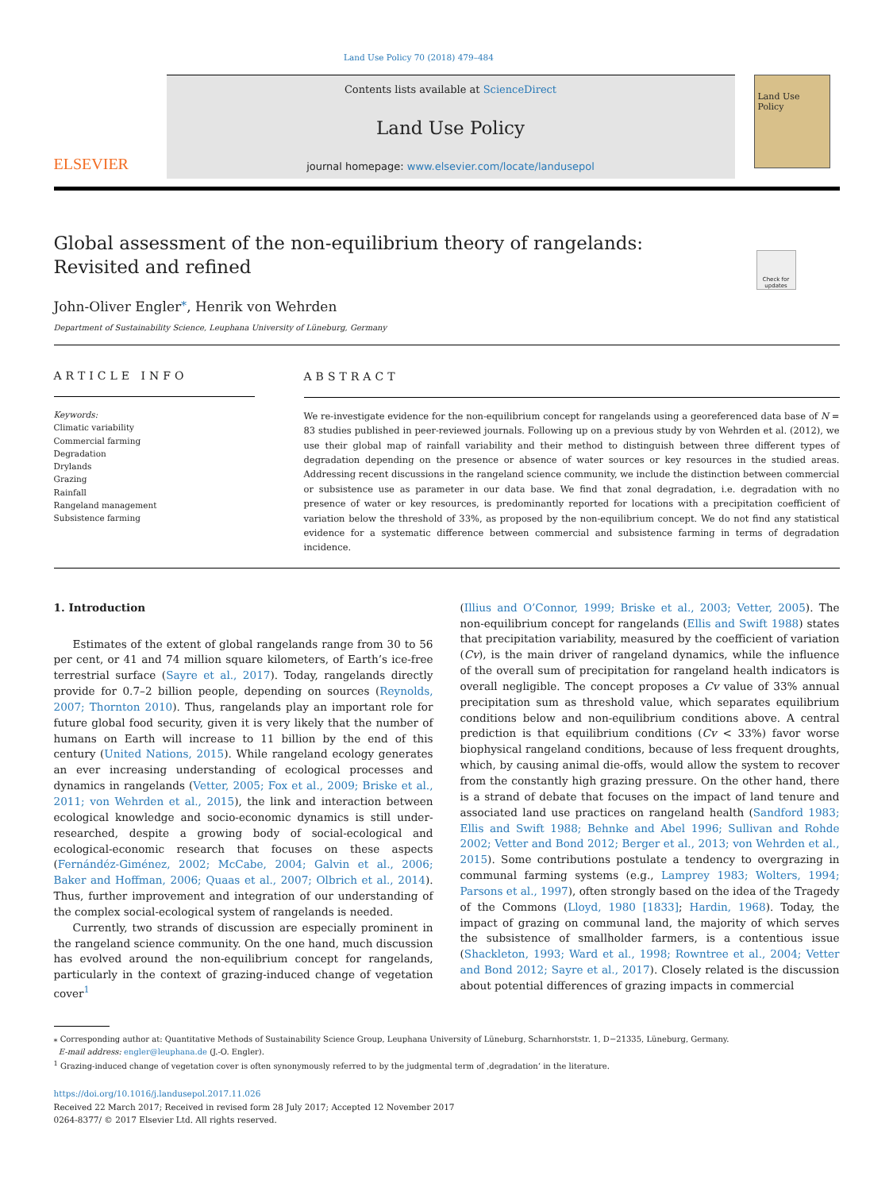Land Use Policy 70 (2018) 479–484
ELSEVIER
Contents lists available at ScienceDirect
Land Use Policy
journal homepage: www.elsevier.com/locate/landusepol
Land Use Policy
Check for updates
Global assessment of the non-equilibrium theory of rangelands: Revisited and refined
John-Oliver Engler<sup>⁎</sup>, Henrik von Wehrden
Department of Sustainability Science, Leuphana University of Lüneburg, Germany
ARTICLE INFO
Keywords:
Climatic variability
Commercial farming
Degradation
Drylands
Grazing
Rainfall
Rangeland management
Subsistence farming
ABSTRACT
We re-investigate evidence for the non-equilibrium concept for rangelands using a georeferenced data base of N = 83 studies published in peer-reviewed journals. Following up on a previous study by von Wehrden et al. (2012), we use their global map of rainfall variability and their method to distinguish between three different types of degradation depending on the presence or absence of water sources or key resources in the studied areas. Addressing recent discussions in the rangeland science community, we include the distinction between commercial or subsistence use as parameter in our data base. We find that zonal degradation, i.e. degradation with no presence of water or key resources, is predominantly reported for locations with a precipitation coefficient of variation below the threshold of 33%, as proposed by the non-equilibrium concept. We do not find any statistical evidence for a systematic difference between commercial and subsistence farming in terms of degradation incidence.
1. Introduction
Estimates of the extent of global rangelands range from 30 to 56 per cent, or 41 and 74 million square kilometers, of Earth’s ice-free terrestrial surface (Sayre et al., 2017). Today, rangelands directly provide for 0.7–2 billion people, depending on sources (Reynolds, 2007; Thornton 2010). Thus, rangelands play an important role for future global food security, given it is very likely that the number of humans on Earth will increase to 11 billion by the end of this century (United Nations, 2015). While rangeland ecology generates an ever increasing understanding of ecological processes and dynamics in rangelands (Vetter, 2005; Fox et al., 2009; Briske et al., 2011; von Wehrden et al., 2015), the link and interaction between ecological knowledge and socio-economic dynamics is still under-researched, despite a growing body of social-ecological and ecological-economic research that focuses on these aspects (Fernándéz-Giménez, 2002; McCabe, 2004; Galvin et al., 2006; Baker and Hoffman, 2006; Quaas et al., 2007; Olbrich et al., 2014). Thus, further improvement and integration of our understanding of the complex social-ecological system of rangelands is needed.
Currently, two strands of discussion are especially prominent in the rangeland science community. On the one hand, much discussion has evolved around the non-equilibrium concept for rangelands, particularly in the context of grazing-induced change of vegetation cover<sup>1</sup>
(Illius and O’Connor, 1999; Briske et al., 2003; Vetter, 2005). The non-equilibrium concept for rangelands (Ellis and Swift 1988) states that precipitation variability, measured by the coefficient of variation (Cv), is the main driver of rangeland dynamics, while the influence of the overall sum of precipitation for rangeland health indicators is overall negligible. The concept proposes a Cv value of 33% annual precipitation sum as threshold value, which separates equilibrium conditions below and non-equilibrium conditions above. A central prediction is that equilibrium conditions (Cv < 33%) favor worse biophysical rangeland conditions, because of less frequent droughts, which, by causing animal die-offs, would allow the system to recover from the constantly high grazing pressure. On the other hand, there is a strand of debate that focuses on the impact of land tenure and associated land use practices on rangeland health (Sandford 1983; Ellis and Swift 1988; Behnke and Abel 1996; Sullivan and Rohde 2002; Vetter and Bond 2012; Berger et al., 2013; von Wehrden et al., 2015). Some contributions postulate a tendency to overgrazing in communal farming systems (e.g., Lamprey 1983; Wolters, 1994; Parsons et al., 1997), often strongly based on the idea of the Tragedy of the Commons (Lloyd, 1980 [1833]; Hardin, 1968). Today, the impact of grazing on communal land, the majority of which serves the subsistence of smallholder farmers, is a contentious issue (Shackleton, 1993; Ward et al., 1998; Rowntree et al., 2004; Vetter and Bond 2012; Sayre et al., 2017). Closely related is the discussion about potential differences of grazing impacts in commercial
⁎ Corresponding author at: Quantitative Methods of Sustainability Science Group, Leuphana University of Lüneburg, Scharnhorststr. 1, D−21335, Lüneburg, Germany.
E-mail address: engler@leuphana.de (J.-O. Engler).
<sup>1</sup> Grazing-induced change of vegetation cover is often synonymously referred to by the judgmental term of ‚degradation‘ in the literature.
https://doi.org/10.1016/j.landusepol.2017.11.026
Received 22 March 2017; Received in revised form 28 July 2017; Accepted 12 November 2017
0264-8377/ © 2017 Elsevier Ltd. All rights reserved.